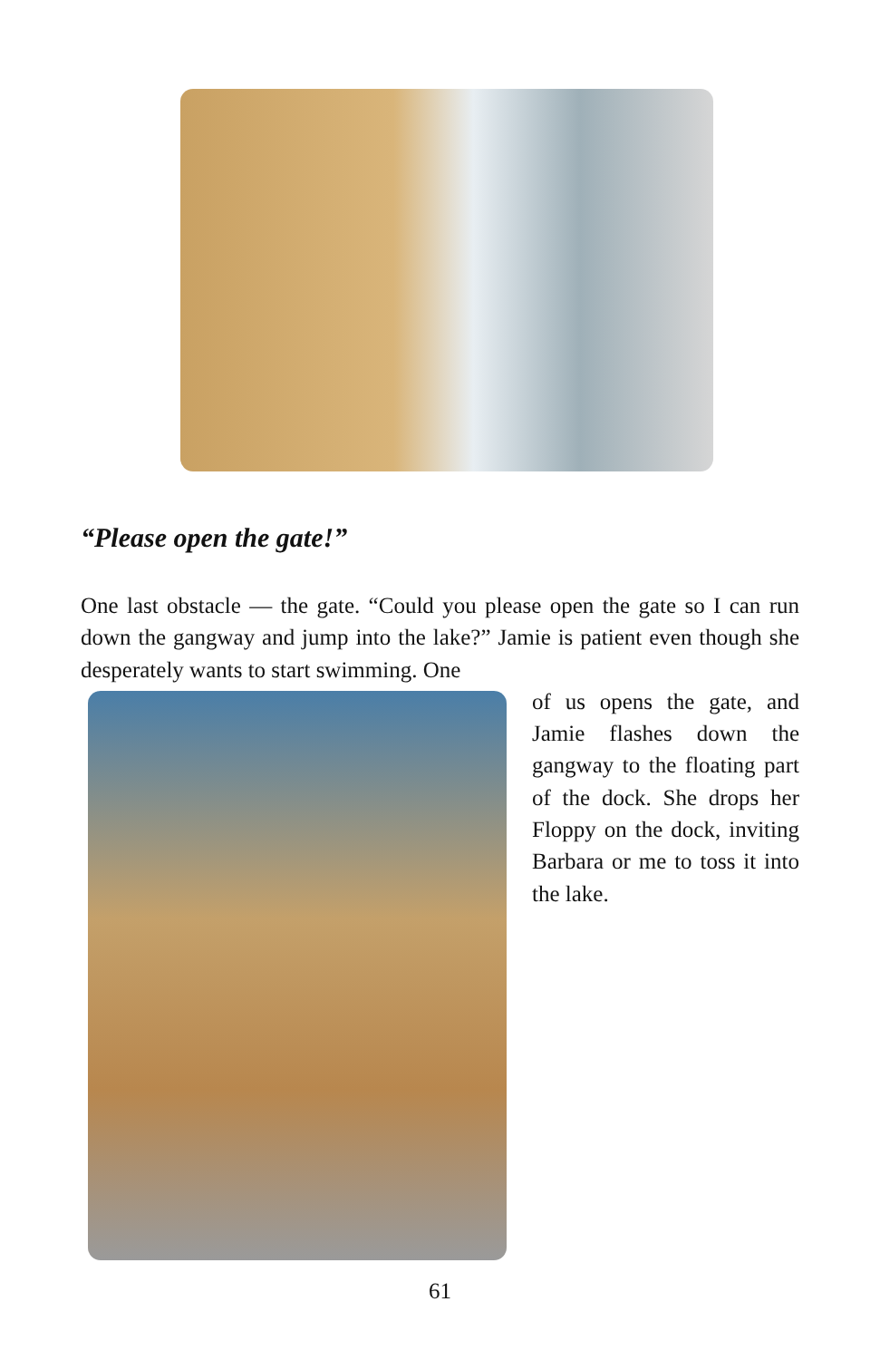“Please open the gate!”
One last obstacle — the gate. “Could you please open the gate so I can run down the gangway and jump into the lake?” Jamie is patient even though she desperately wants to start swimming. One
of us opens the gate, and Jamie flashes down the gangway to the floating part of the dock. She drops her Floppy on the dock, inviting Barbara or me to toss it into the lake.
61